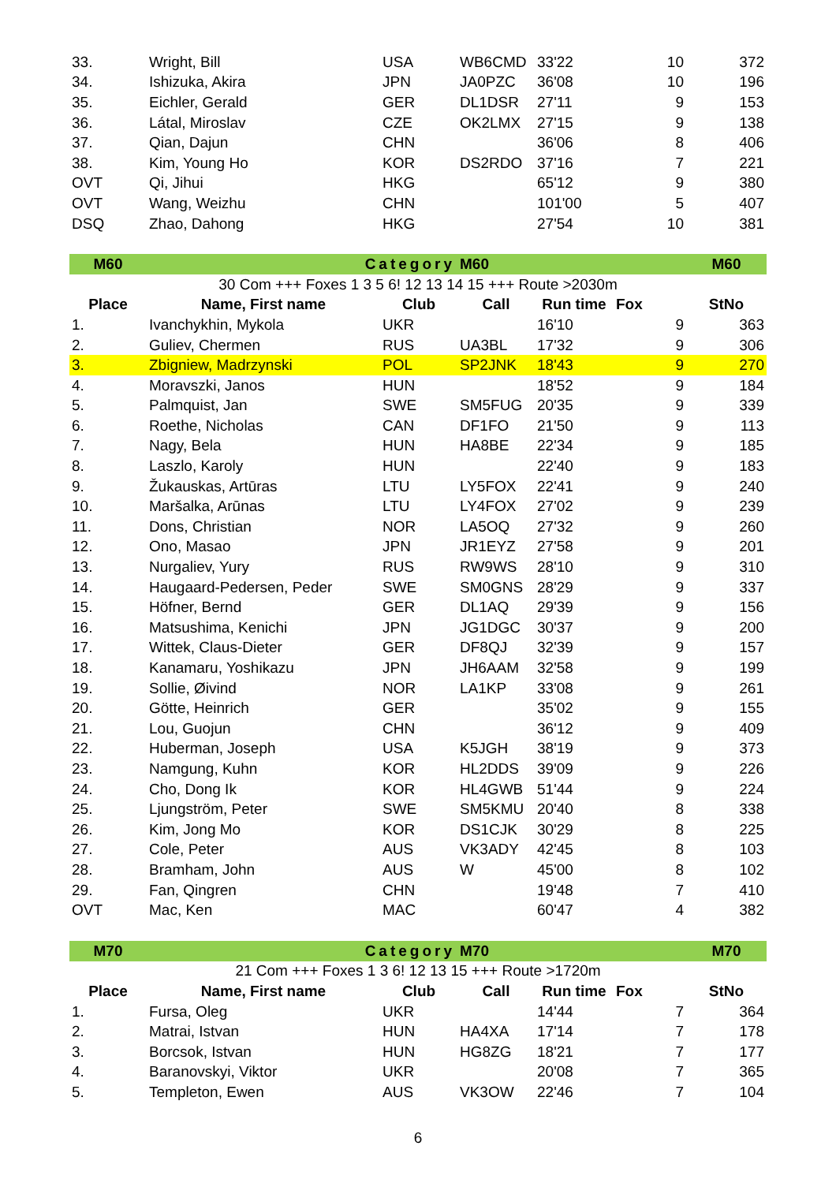| 33. | Wright, Bill | USA | WB6CMD | 33'22 | 10 | 372 |
| 34. | Ishizuka, Akira | JPN | JA0PZC | 36'08 | 10 | 196 |
| 35. | Eichler, Gerald | GER | DL1DSR | 27'11 | 9 | 153 |
| 36. | Látal, Miroslav | CZE | OK2LMX | 27'15 | 9 | 138 |
| 37. | Qian, Dajun | CHN | | 36'06 | 8 | 406 |
| 38. | Kim, Young Ho | KOR | DS2RDO | 37'16 | 7 | 221 |
| OVT | Qi, Jihui | HKG | | 65'12 | 9 | 380 |
| OVT | Wang, Weizhu | CHN | | 101'00 | 5 | 407 |
| DSQ | Zhao, Dahong | HKG | | 27'54 | 10 | 381 |
| M60 | Category | | M60 | | | M60 |
| 30 Com +++ Foxes 1 3 5 6! 12 13 14 15 +++ Route >2030m | | | | | | |
| Place | Name, First name | Club | Call | Run time | Fox | StNo |
| 1. | Ivanchykhin, Mykola | UKR | | 16'10 | 9 | 363 |
| 2. | Guliev, Chermen | RUS | UA3BL | 17'32 | 9 | 306 |
| 3. | Zbigniew, Madrzynski | POL | SP2JNK | 18'43 | 9 | 270 |
| 4. | Moravszki, Janos | HUN | | 18'52 | 9 | 184 |
| 5. | Palmquist, Jan | SWE | SM5FUG | 20'35 | 9 | 339 |
| 6. | Roethe, Nicholas | CAN | DF1FO | 21'50 | 9 | 113 |
| 7. | Nagy, Bela | HUN | HA8BE | 22'34 | 9 | 185 |
| 8. | Laszlo, Karoly | HUN | | 22'40 | 9 | 183 |
| 9. | Žukauskas, Artūras | LTU | LY5FOX | 22'41 | 9 | 240 |
| 10. | Maršalka, Arūnas | LTU | LY4FOX | 27'02 | 9 | 239 |
| 11. | Dons, Christian | NOR | LA5OQ | 27'32 | 9 | 260 |
| 12. | Ono, Masao | JPN | JR1EYZ | 27'58 | 9 | 201 |
| 13. | Nurgaliev, Yury | RUS | RW9WS | 28'10 | 9 | 310 |
| 14. | Haugaard-Pedersen, Peder | SWE | SM0GNS | 28'29 | 9 | 337 |
| 15. | Höfner, Bernd | GER | DL1AQ | 29'39 | 9 | 156 |
| 16. | Matsushima, Kenichi | JPN | JG1DGC | 30'37 | 9 | 200 |
| 17. | Wittek, Claus-Dieter | GER | DF8QJ | 32'39 | 9 | 157 |
| 18. | Kanamaru, Yoshikazu | JPN | JH6AAM | 32'58 | 9 | 199 |
| 19. | Sollie, Øivind | NOR | LA1KP | 33'08 | 9 | 261 |
| 20. | Götte, Heinrich | GER | | 35'02 | 9 | 155 |
| 21. | Lou, Guojun | CHN | | 36'12 | 9 | 409 |
| 22. | Huberman, Joseph | USA | K5JGH | 38'19 | 9 | 373 |
| 23. | Namgung, Kuhn | KOR | HL2DDS | 39'09 | 9 | 226 |
| 24. | Cho, Dong Ik | KOR | HL4GWB | 51'44 | 9 | 224 |
| 25. | Ljungström, Peter | SWE | SM5KMU | 20'40 | 8 | 338 |
| 26. | Kim, Jong Mo | KOR | DS1CJK | 30'29 | 8 | 225 |
| 27. | Cole, Peter | AUS | VK3ADY | 42'45 | 8 | 103 |
| 28. | Bramham, John | AUS | W | 45'00 | 8 | 102 |
| 29. | Fan, Qingren | CHN | | 19'48 | 7 | 410 |
| OVT | Mac, Ken | MAC | | 60'47 | 4 | 382 |
| M70 | Category | | M70 | | | M70 |
| 21 Com +++ Foxes 1 3 6! 12 13 15 +++ Route >1720m | | | | | | |
| Place | Name, First name | Club | Call | Run time | Fox | StNo |
| 1. | Fursa, Oleg | UKR | | 14'44 | 7 | 364 |
| 2. | Matrai, Istvan | HUN | HA4XA | 17'14 | 7 | 178 |
| 3. | Borcsok, Istvan | HUN | HG8ZG | 18'21 | 7 | 177 |
| 4. | Baranovskyi, Viktor | UKR | | 20'08 | 7 | 365 |
| 5. | Templeton, Ewen | AUS | VK3OW | 22'46 | 7 | 104 |
6